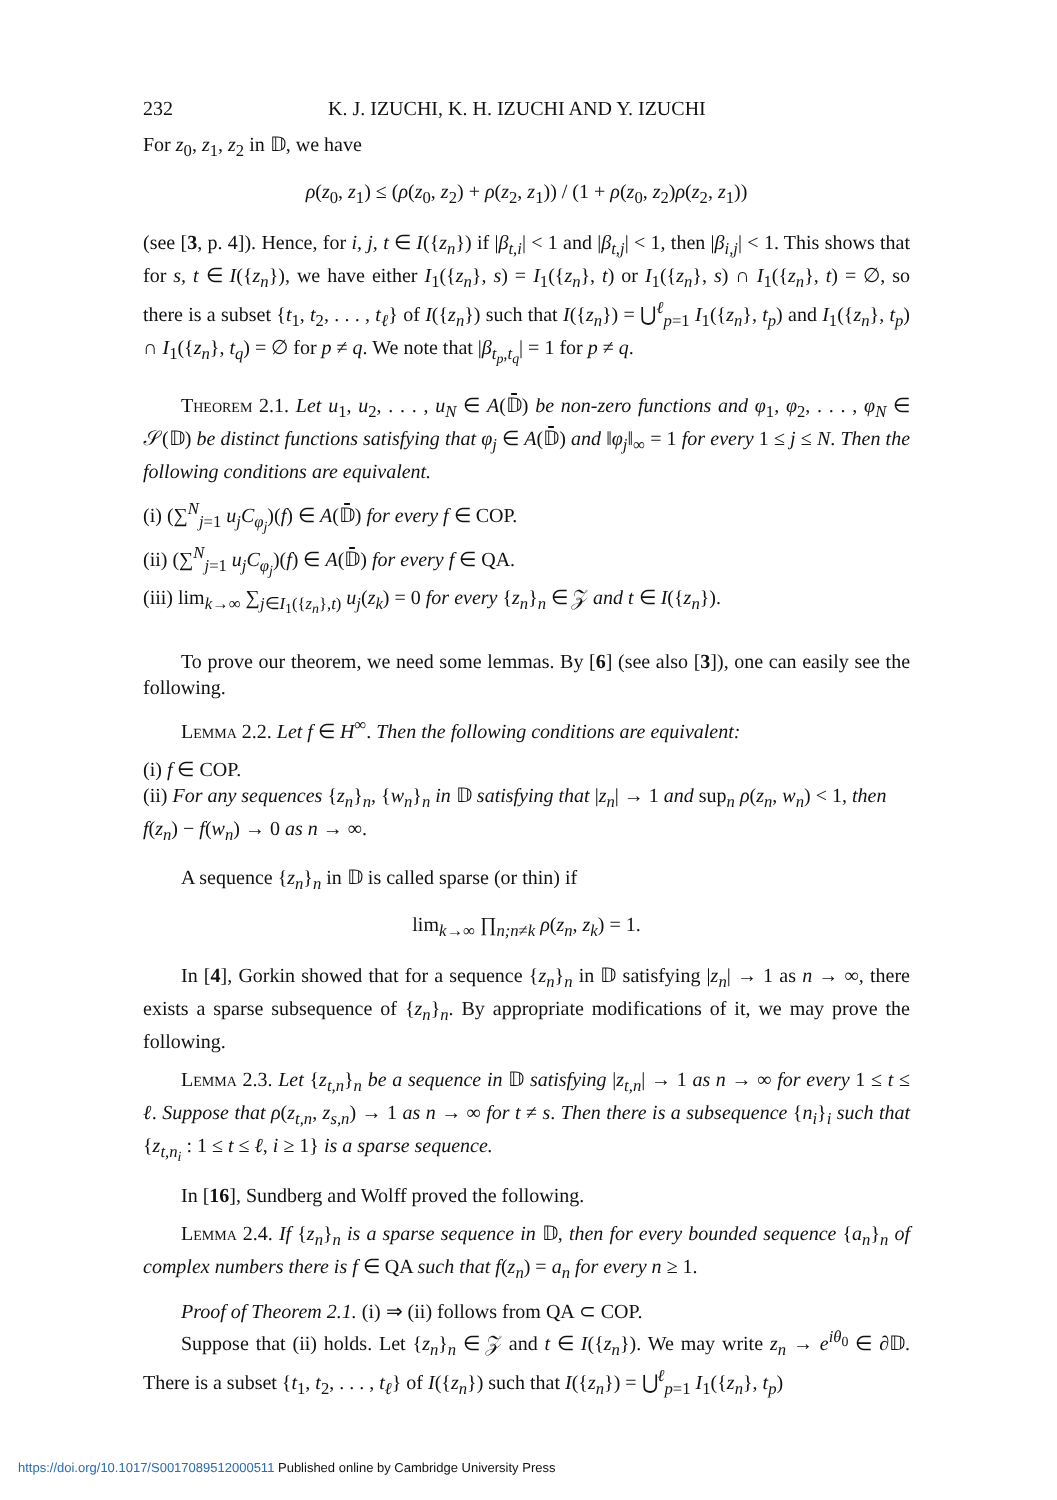232 K. J. IZUCHI, K. H. IZUCHI AND Y. IZUCHI
For z<sub>0</sub>, z<sub>1</sub>, z<sub>2</sub> in 𝔻, we have
ρ(z<sub>0</sub>, z<sub>1</sub>) ≤ (ρ(z<sub>0</sub>, z<sub>2</sub>) + ρ(z<sub>2</sub>, z<sub>1</sub>)) / (1 + ρ(z<sub>0</sub>, z<sub>2</sub>)ρ(z<sub>2</sub>, z<sub>1</sub>))
(see [3, p. 4]). Hence, for i, j, t ∈ I({z<sub>n</sub>}) if |β<sub>t,i</sub>| < 1 and |β<sub>t,j</sub>| < 1, then |β<sub>i,j</sub>| < 1. This shows that for s, t ∈ I({z<sub>n</sub>}), we have either I<sub>1</sub>({z<sub>n</sub>}, s) = I<sub>1</sub>({z<sub>n</sub>}, t) or I<sub>1</sub>({z<sub>n</sub>}, s) ∩ I<sub>1</sub>({z<sub>n</sub>}, t) = ∅, so there is a subset {t<sub>1</sub>, t<sub>2</sub>, . . . , t<sub>ℓ</sub>} of I({z<sub>n</sub>}) such that I({z<sub>n</sub>}) = ⋃<sup>ℓ</sup><sub>p=1</sub> I<sub>1</sub>({z<sub>n</sub>}, t<sub>p</sub>) and I<sub>1</sub>({z<sub>n</sub>}, t<sub>p</sub>) ∩ I<sub>1</sub>({z<sub>n</sub>}, t<sub>q</sub>) = ∅ for p ≠ q. We note that |β<sub>t<sub>p</sub>,t<sub>q</sub></sub>| = 1 for p ≠ q.
Theorem 2.1. Let u<sub>1</sub>, u<sub>2</sub>, . . . , u<sub>N</sub> ∈ A(𝔻̄) be non-zero functions and φ<sub>1</sub>, φ<sub>2</sub>, . . . , φ<sub>N</sub> ∈ 𝒮(𝔻) be distinct functions satisfying that φ<sub>j</sub> ∈ A(𝔻̄) and ‖φ<sub>j</sub>‖<sub>∞</sub> = 1 for every 1 ≤ j ≤ N. Then the following conditions are equivalent.
(i) (∑<sup>N</sup><sub>j=1</sub> u<sub>j</sub>C<sub>φ<sub>j</sub></sub>)(f) ∈ A(𝔻̄) for every f ∈ COP.
(ii) (∑<sup>N</sup><sub>j=1</sub> u<sub>j</sub>C<sub>φ<sub>j</sub></sub>)(f) ∈ A(𝔻̄) for every f ∈ QA.
(iii) lim<sub>k→∞</sub> ∑<sub>j∈I<sub>1</sub>({z<sub>n</sub>},t)</sub> u<sub>j</sub>(z<sub>k</sub>) = 0 for every {z<sub>n</sub>}<sub>n</sub> ∈ 𝒵 and t ∈ I({z<sub>n</sub>}).
To prove our theorem, we need some lemmas. By [6] (see also [3]), one can easily see the following.
Lemma 2.2. Let f ∈ H<sup>∞</sup>. Then the following conditions are equivalent:
(i) f ∈ COP.
(ii) For any sequences {z<sub>n</sub>}<sub>n</sub>, {w<sub>n</sub>}<sub>n</sub> in 𝔻 satisfying that |z<sub>n</sub>| → 1 and sup<sub>n</sub> ρ(z<sub>n</sub>, w<sub>n</sub>) < 1, then f(z<sub>n</sub>) − f(w<sub>n</sub>) → 0 as n → ∞.
A sequence {z<sub>n</sub>}<sub>n</sub> in 𝔻 is called sparse (or thin) if
lim<sub>k→∞</sub> ∏<sub>n;n≠k</sub> ρ(z<sub>n</sub>, z<sub>k</sub>) = 1.
In [4], Gorkin showed that for a sequence {z<sub>n</sub>}<sub>n</sub> in 𝔻 satisfying |z<sub>n</sub>| → 1 as n → ∞, there exists a sparse subsequence of {z<sub>n</sub>}<sub>n</sub>. By appropriate modifications of it, we may prove the following.
Lemma 2.3. Let {z<sub>t,n</sub>}<sub>n</sub> be a sequence in 𝔻 satisfying |z<sub>t,n</sub>| → 1 as n → ∞ for every 1 ≤ t ≤ ℓ. Suppose that ρ(z<sub>t,n</sub>, z<sub>s,n</sub>) → 1 as n → ∞ for t ≠ s. Then there is a subsequence {n<sub>i</sub>}<sub>i</sub> such that {z<sub>t,n<sub>i</sub></sub> : 1 ≤ t ≤ ℓ, i ≥ 1} is a sparse sequence.
In [16], Sundberg and Wolff proved the following.
Lemma 2.4. If {z<sub>n</sub>}<sub>n</sub> is a sparse sequence in 𝔻, then for every bounded sequence {a<sub>n</sub>}<sub>n</sub> of complex numbers there is f ∈ QA such that f(z<sub>n</sub>) = a<sub>n</sub> for every n ≥ 1.
Proof of Theorem 2.1. (i) ⇒ (ii) follows from QA ⊂ COP.
Suppose that (ii) holds. Let {z<sub>n</sub>}<sub>n</sub> ∈ 𝒵 and t ∈ I({z<sub>n</sub>}). We may write z<sub>n</sub> → e<sup>iθ<sub>0</sub></sup> ∈ ∂𝔻. There is a subset {t<sub>1</sub>, t<sub>2</sub>, . . . , t<sub>ℓ</sub>} of I({z<sub>n</sub>}) such that I({z<sub>n</sub>}) = ⋃<sup>ℓ</sup><sub>p=1</sub> I<sub>1</sub>({z<sub>n</sub>}, t<sub>p</sub>)
https://doi.org/10.1017/S0017089512000511 Published online by Cambridge University Press